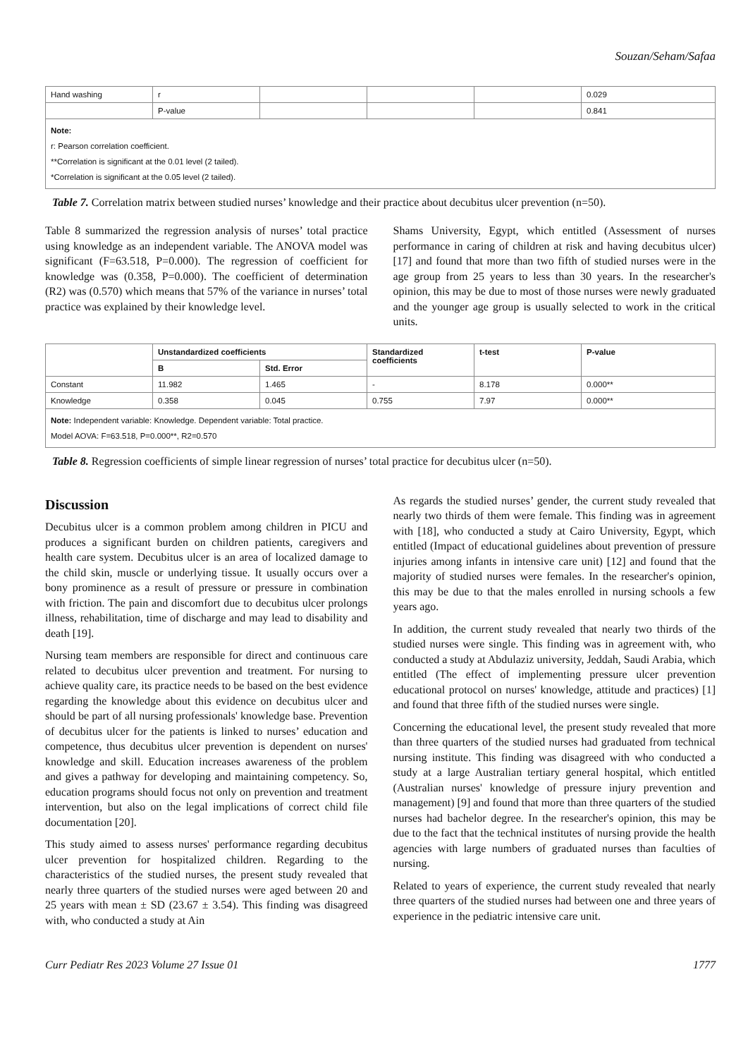Souzan/Seham/Safaa
| Hand washing | r | | | | 0.029 |
| | P-value | | | | 0.841 |
| Note: r: Pearson correlation coefficient. **Correlation is significant at the 0.01 level (2 tailed). *Correlation is significant at the 0.05 level (2 tailed). | | | | | |
Table 7. Correlation matrix between studied nurses’ knowledge and their practice about decubitus ulcer prevention (n=50).
Table 8 summarized the regression analysis of nurses’ total practice using knowledge as an independent variable. The ANOVA model was significant (F=63.518, P=0.000). The regression of coefficient for knowledge was (0.358, P=0.000). The coefficient of determination (R2) was (0.570) which means that 57% of the variance in nurses’ total practice was explained by their knowledge level.
Shams University, Egypt, which entitled (Assessment of nurses performance in caring of children at risk and having decubitus ulcer) [17] and found that more than two fifth of studied nurses were in the age group from 25 years to less than 30 years. In the researcher's opinion, this may be due to most of those nurses were newly graduated and the younger age group is usually selected to work in the critical units.
| | Unstandardized coefficients | | Standardized coefficients | t-test | P-value |
| --- | --- | --- | --- | --- | --- |
| | B | Std. Error | | | |
| Constant | 11.982 | 1.465 | - | 8.178 | 0.000** |
| Knowledge | 0.358 | 0.045 | 0.755 | 7.97 | 0.000** |
| Note: Independent variable: Knowledge. Dependent variable: Total practice. Model AOVA: F=63.518, P=0.000**, R2=0.570 | | | | | |
Table 8. Regression coefficients of simple linear regression of nurses’ total practice for decubitus ulcer (n=50).
Discussion
Decubitus ulcer is a common problem among children in PICU and produces a significant burden on children patients, caregivers and health care system. Decubitus ulcer is an area of localized damage to the child skin, muscle or underlying tissue. It usually occurs over a bony prominence as a result of pressure or pressure in combination with friction. The pain and discomfort due to decubitus ulcer prolongs illness, rehabilitation, time of discharge and may lead to disability and death [19].
Nursing team members are responsible for direct and continuous care related to decubitus ulcer prevention and treatment. For nursing to achieve quality care, its practice needs to be based on the best evidence regarding the knowledge about this evidence on decubitus ulcer and should be part of all nursing professionals' knowledge base. Prevention of decubitus ulcer for the patients is linked to nurses’ education and competence, thus decubitus ulcer prevention is dependent on nurses' knowledge and skill. Education increases awareness of the problem and gives a pathway for developing and maintaining competency. So, education programs should focus not only on prevention and treatment intervention, but also on the legal implications of correct child file documentation [20].
This study aimed to assess nurses' performance regarding decubitus ulcer prevention for hospitalized children. Regarding to the characteristics of the studied nurses, the present study revealed that nearly three quarters of the studied nurses were aged between 20 and 25 years with mean ± SD (23.67 ± 3.54). This finding was disagreed with, who conducted a study at Ain
As regards the studied nurses’ gender, the current study revealed that nearly two thirds of them were female. This finding was in agreement with [18], who conducted a study at Cairo University, Egypt, which entitled (Impact of educational guidelines about prevention of pressure injuries among infants in intensive care unit) [12] and found that the majority of studied nurses were females. In the researcher's opinion, this may be due to that the males enrolled in nursing schools a few years ago.
In addition, the current study revealed that nearly two thirds of the studied nurses were single. This finding was in agreement with, who conducted a study at Abdulaziz university, Jeddah, Saudi Arabia, which entitled (The effect of implementing pressure ulcer prevention educational protocol on nurses' knowledge, attitude and practices) [1] and found that three fifth of the studied nurses were single.
Concerning the educational level, the present study revealed that more than three quarters of the studied nurses had graduated from technical nursing institute. This finding was disagreed with who conducted a study at a large Australian tertiary general hospital, which entitled (Australian nurses' knowledge of pressure injury prevention and management) [9] and found that more than three quarters of the studied nurses had bachelor degree. In the researcher's opinion, this may be due to the fact that the technical institutes of nursing provide the health agencies with large numbers of graduated nurses than faculties of nursing.
Related to years of experience, the current study revealed that nearly three quarters of the studied nurses had between one and three years of experience in the pediatric intensive care unit.
Curr Pediatr Res 2023 Volume 27 Issue 01 1777